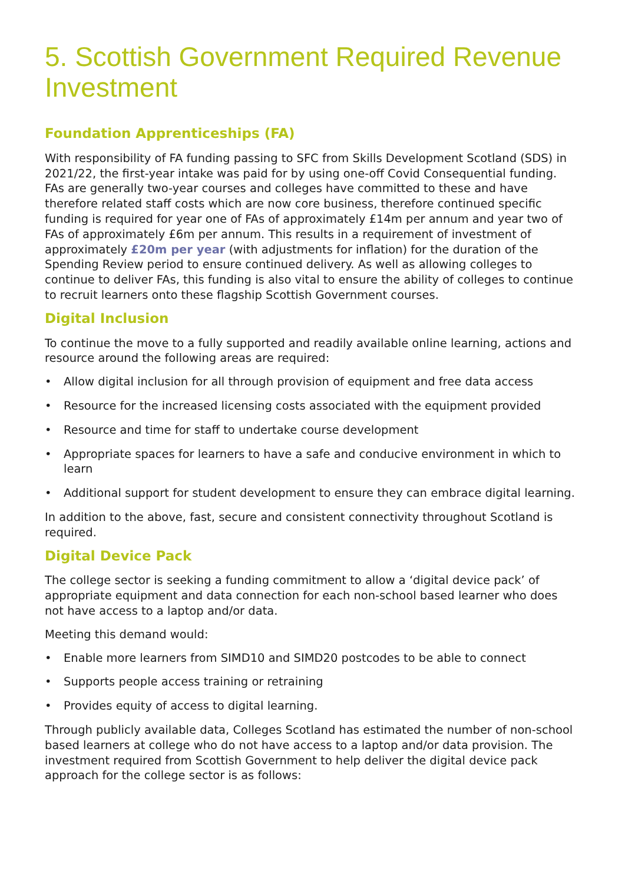5. Scottish Government Required Revenue Investment
Foundation Apprenticeships (FA)
With responsibility of FA funding passing to SFC from Skills Development Scotland (SDS) in 2021/22, the first-year intake was paid for by using one-off Covid Consequential funding. FAs are generally two-year courses and colleges have committed to these and have therefore related staff costs which are now core business, therefore continued specific funding is required for year one of FAs of approximately £14m per annum and year two of FAs of approximately £6m per annum. This results in a requirement of investment of approximately £20m per year (with adjustments for inflation) for the duration of the Spending Review period to ensure continued delivery. As well as allowing colleges to continue to deliver FAs, this funding is also vital to ensure the ability of colleges to continue to recruit learners onto these flagship Scottish Government courses.
Digital Inclusion
To continue the move to a fully supported and readily available online learning, actions and resource around the following areas are required:
• Allow digital inclusion for all through provision of equipment and free data access
• Resource for the increased licensing costs associated with the equipment provided
• Resource and time for staff to undertake course development
• Appropriate spaces for learners to have a safe and conducive environment in which to learn
• Additional support for student development to ensure they can embrace digital learning.
In addition to the above, fast, secure and consistent connectivity throughout Scotland is required.
Digital Device Pack
The college sector is seeking a funding commitment to allow a ‘digital device pack’ of appropriate equipment and data connection for each non-school based learner who does not have access to a laptop and/or data.
Meeting this demand would:
• Enable more learners from SIMD10 and SIMD20 postcodes to be able to connect
• Supports people access training or retraining
• Provides equity of access to digital learning.
Through publicly available data, Colleges Scotland has estimated the number of non-school based learners at college who do not have access to a laptop and/or data provision. The investment required from Scottish Government to help deliver the digital device pack approach for the college sector is as follows: